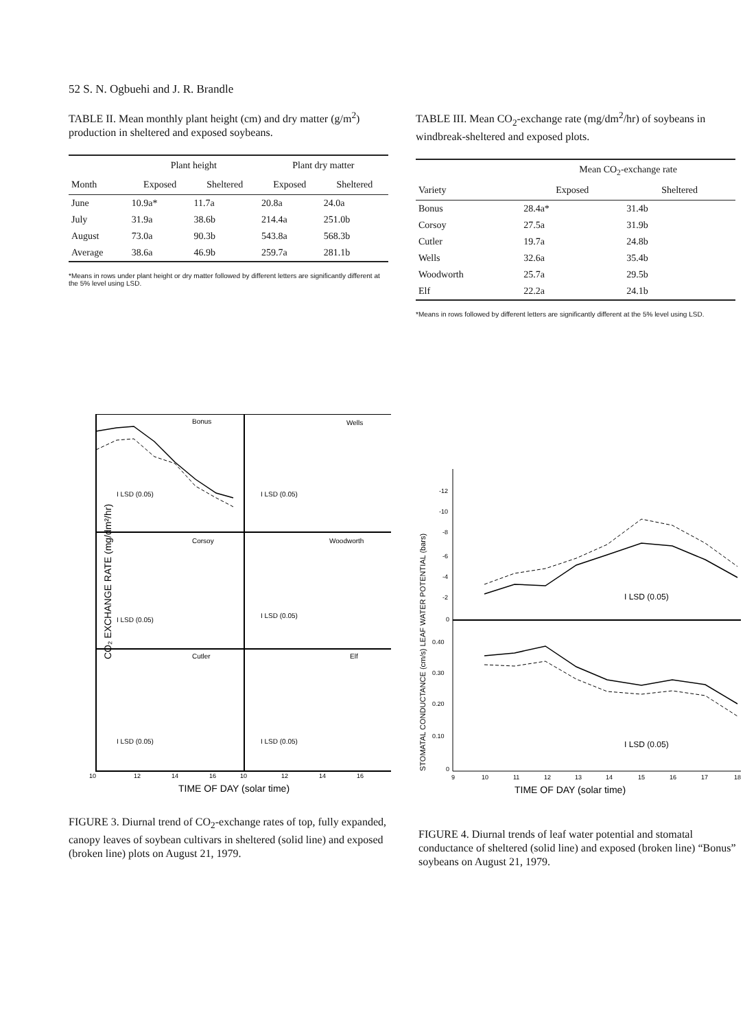52 S. N. Ogbuehi and J. R. Brandle
TABLE II. Mean monthly plant height (cm) and dry matter (g/m<sup>2</sup>) production in sheltered and exposed soybeans.
| | Plant height | | Plant dry matter | |
| --- | --- | --- | --- | --- |
| Month | Exposed | Sheltered | Exposed | Sheltered |
| June | 10.9a* | 11.7a | 20.8a | 24.0a |
| July | 31.9a | 38.6b | 214.4a | 251.0b |
| August | 73.0a | 90.3b | 543.8a | 568.3b |
| Average | 38.6a | 46.9b | 259.7a | 281.1b |
*Means in rows under plant height or dry matter followed by different letters are significantly different at the 5% level using LSD.
TABLE III. Mean CO<sub>2</sub>-exchange rate (mg/dm<sup>2</sup>/hr) of soybeans in windbreak-sheltered and exposed plots.
| | Mean CO<sub>2</sub>-exchange rate | |
| --- | --- | --- |
| Variety | Exposed | Sheltered |
| Bonus | 28.4a* | 31.4b |
| Corsoy | 27.5a | 31.9b |
| Cutler | 19.7a | 24.8b |
| Wells | 32.6a | 35.4b |
| Woodworth | 25.7a | 29.5b |
| Elf | 22.2a | 24.1b |
*Means in rows followed by different letters are significantly different at the 5% level using LSD.
Bonus
Wells
Corsoy
Woodworth
Cutler
Elf
I LSD (0.05)
I LSD (0.05)
I LSD (0.05)
I LSD (0.05)
I LSD (0.05)
I LSD (0.05)
CO₂ EXCHANGE RATE (mg/dm²/hr)
10
12
14
16
10
12
14
16
TIME OF DAY (solar time)
FIGURE 3. Diurnal trend of CO<sub>2</sub>-exchange rates of top, fully expanded, canopy leaves of soybean cultivars in sheltered (solid line) and exposed (broken line) plots on August 21, 1979.
I LSD (0.05)
I LSD (0.05)
-12
-10
-8
-6
-4
-2
0
0.40
0.30
0.20
0.10
0
STOMATAL CONDUCTANCE (cm/s) LEAF WATER POTENTIAL (bars)
9
10
11
12
13
14
15
16
17
18
TIME OF DAY (solar time)
FIGURE 4. Diurnal trends of leaf water potential and stomatal conductance of sheltered (solid line) and exposed (broken line) “Bonus” soybeans on August 21, 1979.